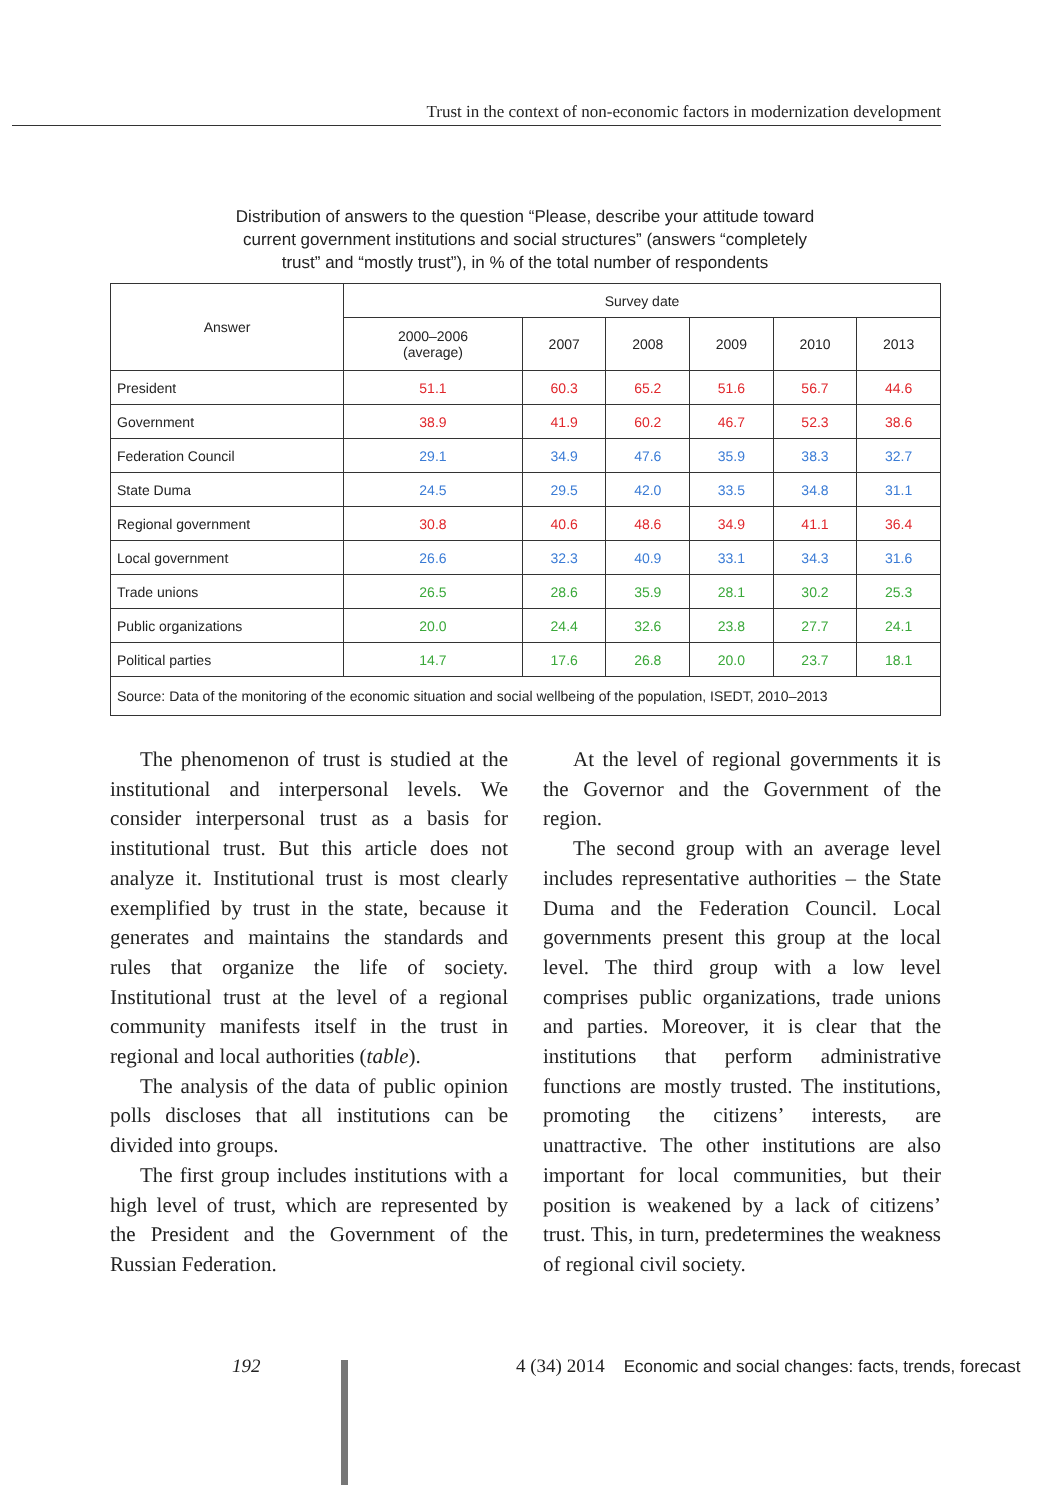Trust in the context of non-economic factors in modernization development
Distribution of answers to the question “Please, describe your attitude toward
current government institutions and social structures” (answers “completely
trust” and “mostly trust”), in % of the total number of respondents
| Answer | Survey date | | | | | |
| --- | --- | --- | --- | --- | --- | --- |
| | 2000–2006 (average) | 2007 | 2008 | 2009 | 2010 | 2013 |
| President | 51.1 | 60.3 | 65.2 | 51.6 | 56.7 | 44.6 |
| Government | 38.9 | 41.9 | 60.2 | 46.7 | 52.3 | 38.6 |
| Federation Council | 29.1 | 34.9 | 47.6 | 35.9 | 38.3 | 32.7 |
| State Duma | 24.5 | 29.5 | 42.0 | 33.5 | 34.8 | 31.1 |
| Regional government | 30.8 | 40.6 | 48.6 | 34.9 | 41.1 | 36.4 |
| Local government | 26.6 | 32.3 | 40.9 | 33.1 | 34.3 | 31.6 |
| Trade unions | 26.5 | 28.6 | 35.9 | 28.1 | 30.2 | 25.3 |
| Public organizations | 20.0 | 24.4 | 32.6 | 23.8 | 27.7 | 24.1 |
| Political parties | 14.7 | 17.6 | 26.8 | 20.0 | 23.7 | 18.1 |
| Source: Data of the monitoring of the economic situation and social wellbeing of the population, ISEDT, 2010–2013 | | | | | | |
The phenomenon of trust is studied at the institutional and interpersonal levels. We consider interpersonal trust as a basis for institutional trust. But this article does not analyze it. Institutional trust is most clearly exemplified by trust in the state, because it generates and maintains the standards and rules that organize the life of society. Institutional trust at the level of a regional community manifests itself in the trust in regional and local authorities (table).
The analysis of the data of public opinion polls discloses that all institutions can be divided into groups.
The first group includes institutions with a high level of trust, which are represented by the President and the Government of the Russian Federation.
At the level of regional governments it is the Governor and the Government of the region.
The second group with an average level includes representative authorities – the State Duma and the Federation Council. Local governments present this group at the local level. The third group with a low level comprises public organizations, trade unions and parties. Moreover, it is clear that the institutions that perform administrative functions are mostly trusted. The institutions, promoting the citizens’ interests, are unattractive. The other institutions are also important for local communities, but their position is weakened by a lack of citizens’ trust. This, in turn, predetermines the weak­ness of regional civil society.
192
4 (34) 2014 Economic and social changes: facts, trends, forecast